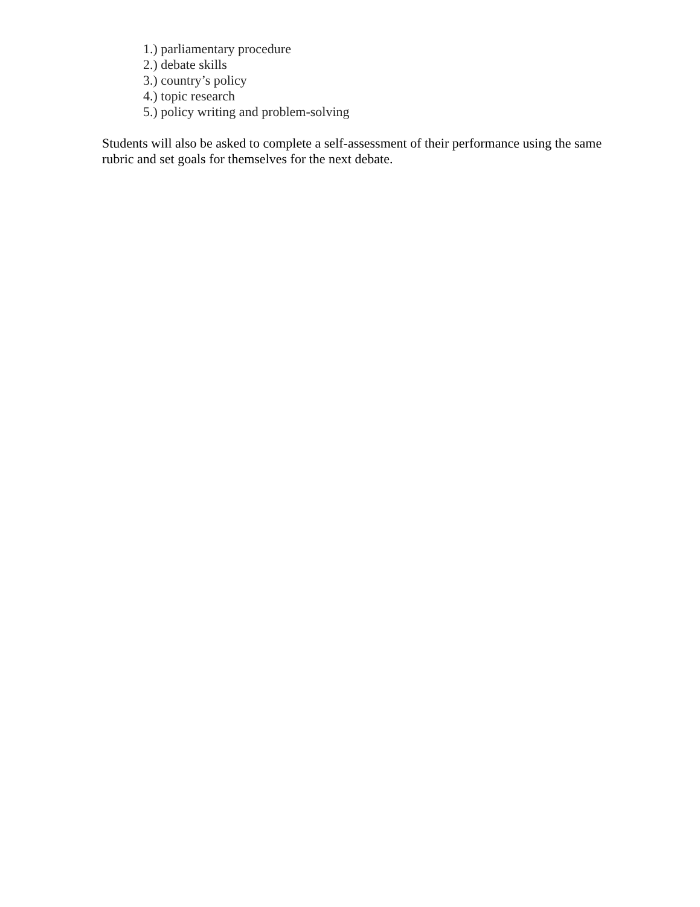1.) parliamentary procedure
2.) debate skills
3.) country’s policy
4.) topic research
5.) policy writing and problem-solving
Students will also be asked to complete a self-assessment of their performance using the same rubric and set goals for themselves for the next debate.